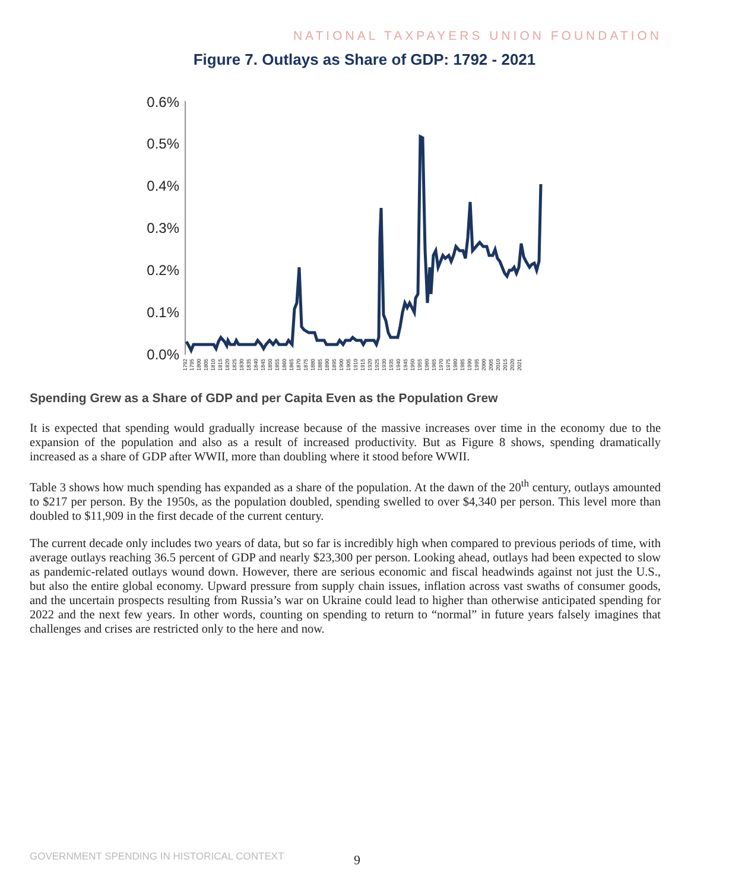NATIONAL TAXPAYERS UNION FOUNDATION
Figure 7. Outlays as Share of GDP: 1792 - 2021
0.6%
0.5%
0.4%
0.3%
0.2%
0.1%
0.0%
1792
1795
1800
1805
1810
1815
1820
1825
1830
1835
1840
1845
1850
1855
1860
1865
1870
1875
1880
1885
1890
1895
1900
1905
1910
1915
1920
1925
1930
1935
1940
1945
1950
1955
1960
1965
1970
1975
1980
1985
1990
1995
2000
2005
2010
2015
2020
2021
Spending Grew as a Share of GDP and per Capita Even as the Population Grew
It is expected that spending would gradually increase because of the massive increases over time in the economy due to the expansion of the population and also as a result of increased productivity. But as Figure 8 shows, spending dramatically increased as a share of GDP after WWII, more than doubling where it stood before WWII.
Table 3 shows how much spending has expanded as a share of the population. At the dawn of the 20<sup>th</sup> century, outlays amounted to $217 per person. By the 1950s, as the population doubled, spending swelled to over $4,340 per person. This level more than doubled to $11,909 in the first decade of the current century.
The current decade only includes two years of data, but so far is incredibly high when compared to previous periods of time, with average outlays reaching 36.5 percent of GDP and nearly $23,300 per person. Looking ahead, outlays had been expected to slow as pandemic-related outlays wound down. However, there are serious economic and fiscal headwinds against not just the U.S., but also the entire global economy. Upward pressure from supply chain issues, inflation across vast swaths of consumer goods, and the uncertain prospects resulting from Russia’s war on Ukraine could lead to higher than otherwise anticipated spending for 2022 and the next few years. In other words, counting on spending to return to “normal” in future years falsely imagines that challenges and crises are restricted only to the here and now.
GOVERNMENT SPENDING IN HISTORICAL CONTEXT
9